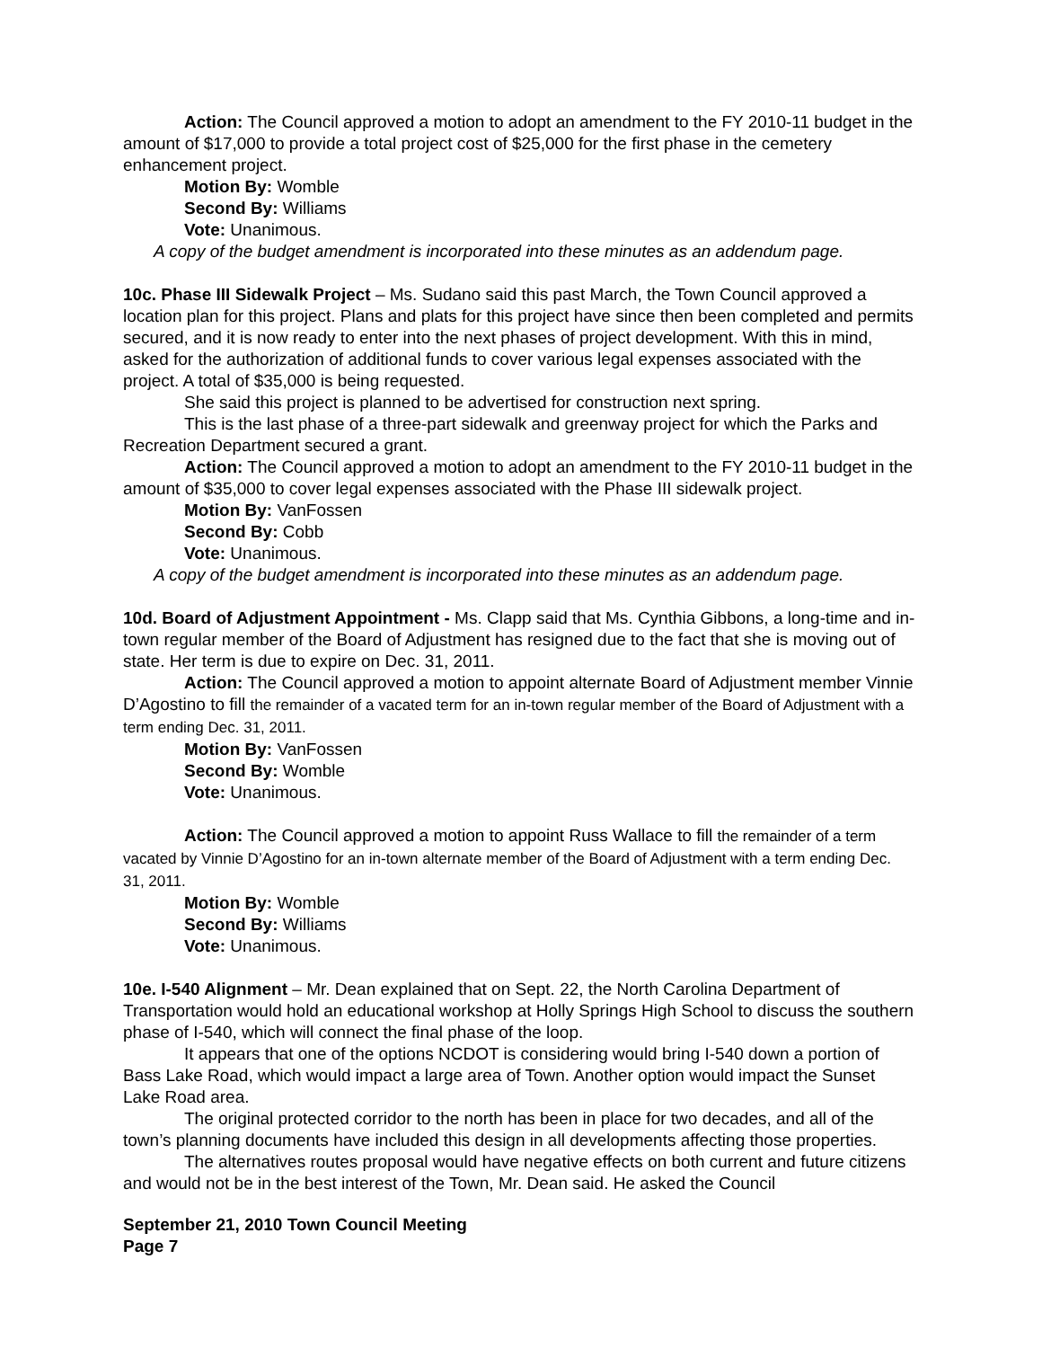Action: The Council approved a motion to adopt an amendment to the FY 2010-11 budget in the amount of $17,000 to provide a total project cost of $25,000 for the first phase in the cemetery enhancement project.
Motion By: Womble
Second By: Williams
Vote: Unanimous.
A copy of the budget amendment is incorporated into these minutes as an addendum page.
10c. Phase III Sidewalk Project – Ms. Sudano said this past March, the Town Council approved a location plan for this project. Plans and plats for this project have since then been completed and permits secured, and it is now ready to enter into the next phases of project development. With this in mind, asked for the authorization of additional funds to cover various legal expenses associated with the project. A total of $35,000 is being requested.
She said this project is planned to be advertised for construction next spring.
This is the last phase of a three-part sidewalk and greenway project for which the Parks and Recreation Department secured a grant.
Action: The Council approved a motion to adopt an amendment to the FY 2010-11 budget in the amount of $35,000 to cover legal expenses associated with the Phase III sidewalk project.
Motion By: VanFossen
Second By: Cobb
Vote: Unanimous.
A copy of the budget amendment is incorporated into these minutes as an addendum page.
10d. Board of Adjustment Appointment - Ms. Clapp said that Ms. Cynthia Gibbons, a long-time and in-town regular member of the Board of Adjustment has resigned due to the fact that she is moving out of state. Her term is due to expire on Dec. 31, 2011.
Action: The Council approved a motion to appoint alternate Board of Adjustment member Vinnie D’Agostino to fill the remainder of a vacated term for an in-town regular member of the Board of Adjustment with a term ending Dec. 31, 2011.
Motion By: VanFossen
Second By: Womble
Vote: Unanimous.
Action: The Council approved a motion to appoint Russ Wallace to fill the remainder of a term vacated by Vinnie D’Agostino for an in-town alternate member of the Board of Adjustment with a term ending Dec. 31, 2011.
Motion By: Womble
Second By: Williams
Vote: Unanimous.
10e. I-540 Alignment – Mr. Dean explained that on Sept. 22, the North Carolina Department of Transportation would hold an educational workshop at Holly Springs High School to discuss the southern phase of I-540, which will connect the final phase of the loop.
It appears that one of the options NCDOT is considering would bring I-540 down a portion of Bass Lake Road, which would impact a large area of Town. Another option would impact the Sunset Lake Road area.
The original protected corridor to the north has been in place for two decades, and all of the town’s planning documents have included this design in all developments affecting those properties.
The alternatives routes proposal would have negative effects on both current and future citizens and would not be in the best interest of the Town, Mr. Dean said. He asked the Council
September 21, 2010 Town Council Meeting
Page 7